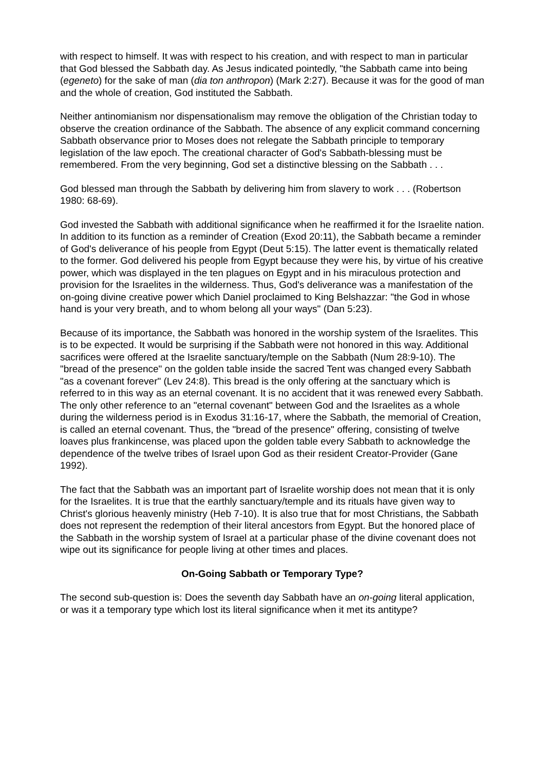with respect to himself. It was with respect to his creation, and with respect to man in particular that God blessed the Sabbath day. As Jesus indicated pointedly, "the Sabbath came into being (egeneto) for the sake of man (dia ton anthropon) (Mark 2:27). Because it was for the good of man and the whole of creation, God instituted the Sabbath.
Neither antinomianism nor dispensationalism may remove the obligation of the Christian today to observe the creation ordinance of the Sabbath. The absence of any explicit command concerning Sabbath observance prior to Moses does not relegate the Sabbath principle to temporary legislation of the law epoch. The creational character of God's Sabbath-blessing must be remembered. From the very beginning, God set a distinctive blessing on the Sabbath . . .
God blessed man through the Sabbath by delivering him from slavery to work . . . (Robertson 1980: 68-69).
God invested the Sabbath with additional significance when he reaffirmed it for the Israelite nation. In addition to its function as a reminder of Creation (Exod 20:11), the Sabbath became a reminder of God's deliverance of his people from Egypt (Deut 5:15). The latter event is thematically related to the former. God delivered his people from Egypt because they were his, by virtue of his creative power, which was displayed in the ten plagues on Egypt and in his miraculous protection and provision for the Israelites in the wilderness. Thus, God's deliverance was a manifestation of the on-going divine creative power which Daniel proclaimed to King Belshazzar: "the God in whose hand is your very breath, and to whom belong all your ways" (Dan 5:23).
Because of its importance, the Sabbath was honored in the worship system of the Israelites. This is to be expected. It would be surprising if the Sabbath were not honored in this way. Additional sacrifices were offered at the Israelite sanctuary/temple on the Sabbath (Num 28:9-10). The "bread of the presence" on the golden table inside the sacred Tent was changed every Sabbath "as a covenant forever" (Lev 24:8). This bread is the only offering at the sanctuary which is referred to in this way as an eternal covenant. It is no accident that it was renewed every Sabbath. The only other reference to an "eternal covenant" between God and the Israelites as a whole during the wilderness period is in Exodus 31:16-17, where the Sabbath, the memorial of Creation, is called an eternal covenant. Thus, the "bread of the presence" offering, consisting of twelve loaves plus frankincense, was placed upon the golden table every Sabbath to acknowledge the dependence of the twelve tribes of Israel upon God as their resident Creator-Provider (Gane 1992).
The fact that the Sabbath was an important part of Israelite worship does not mean that it is only for the Israelites. It is true that the earthly sanctuary/temple and its rituals have given way to Christ's glorious heavenly ministry (Heb 7-10). It is also true that for most Christians, the Sabbath does not represent the redemption of their literal ancestors from Egypt. But the honored place of the Sabbath in the worship system of Israel at a particular phase of the divine covenant does not wipe out its significance for people living at other times and places.
On-Going Sabbath or Temporary Type?
The second sub-question is: Does the seventh day Sabbath have an on-going literal application, or was it a temporary type which lost its literal significance when it met its antitype?